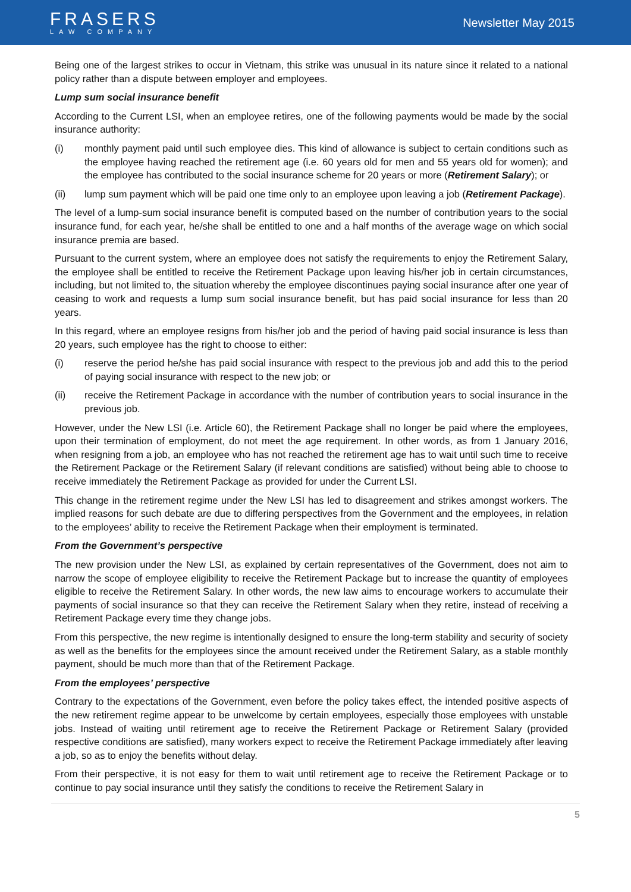FRASERS
LAW COMPANY
Newsletter May 2015
Being one of the largest strikes to occur in Vietnam, this strike was unusual in its nature since it related to a national policy rather than a dispute between employer and employees.
Lump sum social insurance benefit
According to the Current LSI, when an employee retires, one of the following payments would be made by the social insurance authority:
(i) monthly payment paid until such employee dies. This kind of allowance is subject to certain conditions such as the employee having reached the retirement age (i.e. 60 years old for men and 55 years old for women); and the employee has contributed to the social insurance scheme for 20 years or more (Retirement Salary); or
(ii) lump sum payment which will be paid one time only to an employee upon leaving a job (Retirement Package).
The level of a lump-sum social insurance benefit is computed based on the number of contribution years to the social insurance fund, for each year, he/she shall be entitled to one and a half months of the average wage on which social insurance premia are based.
Pursuant to the current system, where an employee does not satisfy the requirements to enjoy the Retirement Salary, the employee shall be entitled to receive the Retirement Package upon leaving his/her job in certain circumstances, including, but not limited to, the situation whereby the employee discontinues paying social insurance after one year of ceasing to work and requests a lump sum social insurance benefit, but has paid social insurance for less than 20 years.
In this regard, where an employee resigns from his/her job and the period of having paid social insurance is less than 20 years, such employee has the right to choose to either:
(i) reserve the period he/she has paid social insurance with respect to the previous job and add this to the period of paying social insurance with respect to the new job; or
(ii) receive the Retirement Package in accordance with the number of contribution years to social insurance in the previous job.
However, under the New LSI (i.e. Article 60), the Retirement Package shall no longer be paid where the employees, upon their termination of employment, do not meet the age requirement. In other words, as from 1 January 2016, when resigning from a job, an employee who has not reached the retirement age has to wait until such time to receive the Retirement Package or the Retirement Salary (if relevant conditions are satisfied) without being able to choose to receive immediately the Retirement Package as provided for under the Current LSI.
This change in the retirement regime under the New LSI has led to disagreement and strikes amongst workers. The implied reasons for such debate are due to differing perspectives from the Government and the employees, in relation to the employees’ ability to receive the Retirement Package when their employment is terminated.
From the Government’s perspective
The new provision under the New LSI, as explained by certain representatives of the Government, does not aim to narrow the scope of employee eligibility to receive the Retirement Package but to increase the quantity of employees eligible to receive the Retirement Salary. In other words, the new law aims to encourage workers to accumulate their payments of social insurance so that they can receive the Retirement Salary when they retire, instead of receiving a Retirement Package every time they change jobs.
From this perspective, the new regime is intentionally designed to ensure the long-term stability and security of society as well as the benefits for the employees since the amount received under the Retirement Salary, as a stable monthly payment, should be much more than that of the Retirement Package.
From the employees’ perspective
Contrary to the expectations of the Government, even before the policy takes effect, the intended positive aspects of the new retirement regime appear to be unwelcome by certain employees, especially those employees with unstable jobs. Instead of waiting until retirement age to receive the Retirement Package or Retirement Salary (provided respective conditions are satisfied), many workers expect to receive the Retirement Package immediately after leaving a job, so as to enjoy the benefits without delay.
From their perspective, it is not easy for them to wait until retirement age to receive the Retirement Package or to continue to pay social insurance until they satisfy the conditions to receive the Retirement Salary in
5